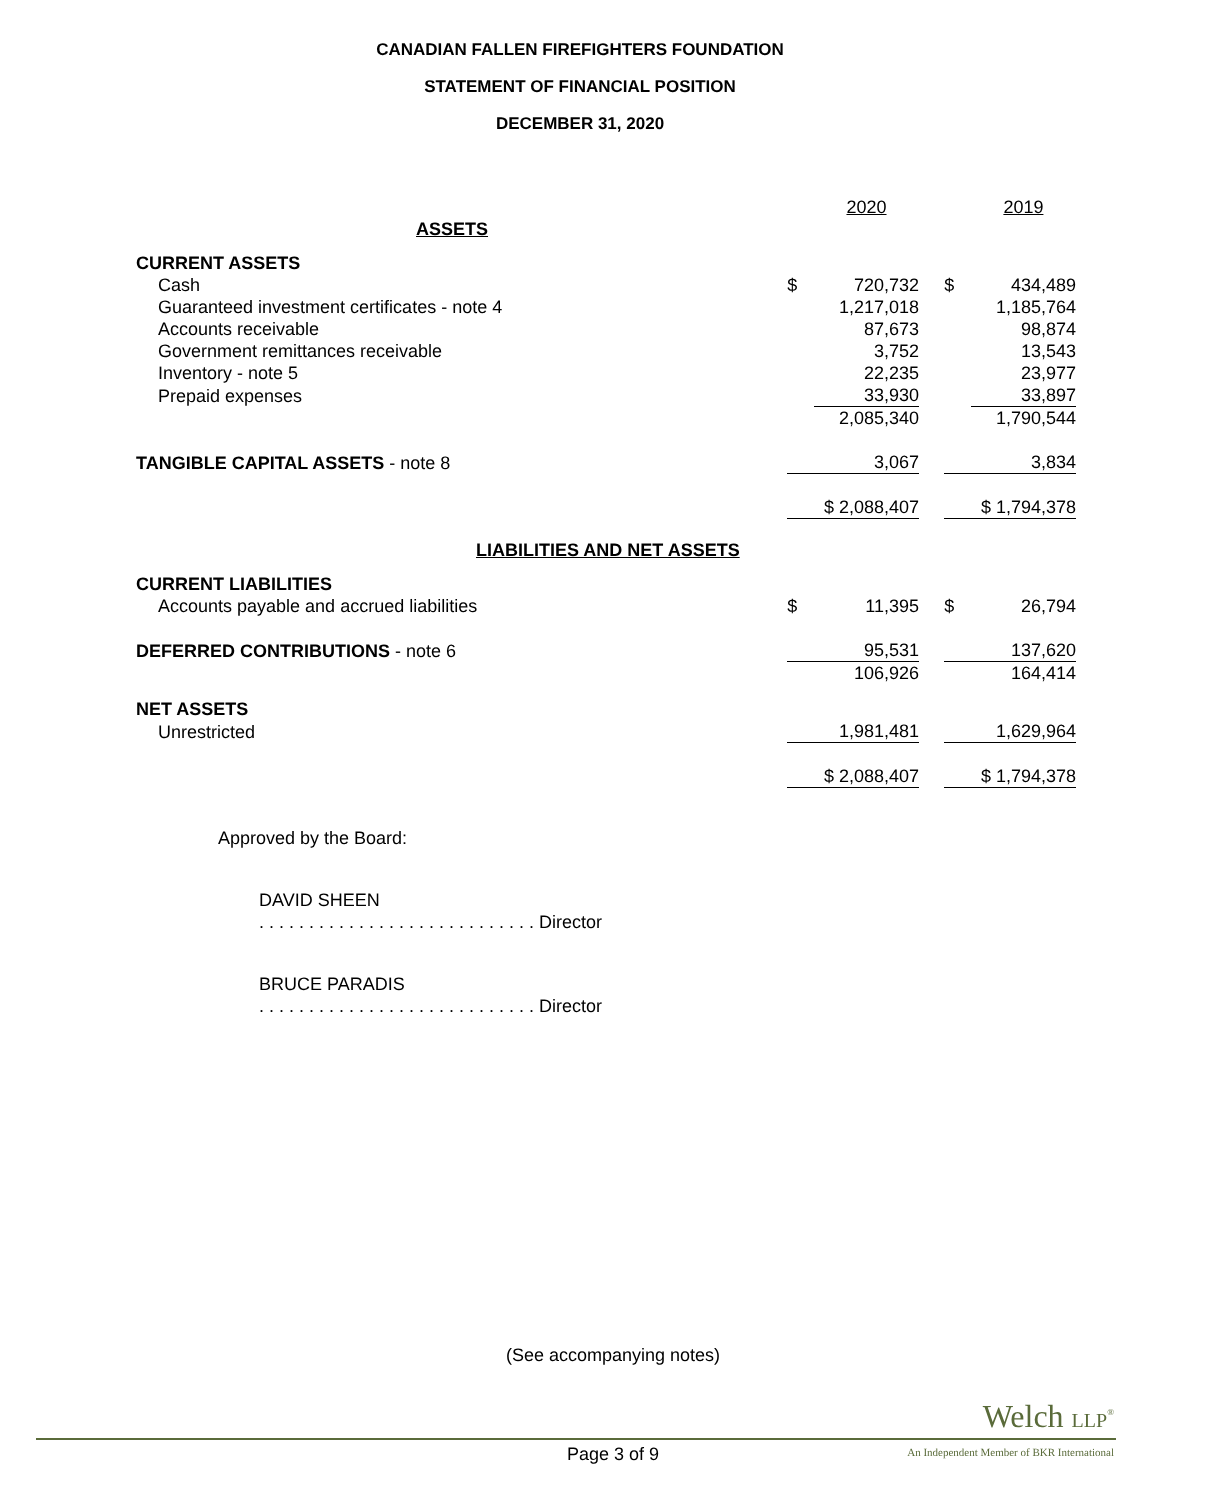CANADIAN FALLEN FIREFIGHTERS FOUNDATION
STATEMENT OF FINANCIAL POSITION
DECEMBER 31, 2020
| | | 2020 | | | 2019 |
| ASSETS | | | | | |
| CURRENT ASSETS | | | | | |
| Cash | $ | 720,732 | | $ | 434,489 |
| Guaranteed investment certificates - note 4 | | 1,217,018 | | | 1,185,764 |
| Accounts receivable | | 87,673 | | | 98,874 |
| Government remittances receivable | | 3,752 | | | 13,543 |
| Inventory - note 5 | | 22,235 | | | 23,977 |
| Prepaid expenses | | 33,930 | | | 33,897 |
| | | 2,085,340 | | | 1,790,544 |
| TANGIBLE CAPITAL ASSETS - note 8 | | 3,067 | | | 3,834 |
| | $ 2,088,407 | | | $ 1,794,378 | |
| LIABILITIES AND NET ASSETS | | | | | |
| CURRENT LIABILITIES | | | | | |
| Accounts payable and accrued liabilities | $ | 11,395 | | $ | 26,794 |
| DEFERRED CONTRIBUTIONS - note 6 | | 95,531 | | | 137,620 |
| | | 106,926 | | | 164,414 |
| NET ASSETS | | | | | |
| Unrestricted | | 1,981,481 | | | 1,629,964 |
| | $ 2,088,407 | | | $ 1,794,378 | |
Approved by the Board:
DAVID SHEEN
. . . . . . . . . . . . . . . . . . . . . . . . . . . . Director
BRUCE PARADIS
. . . . . . . . . . . . . . . . . . . . . . . . . . . . Director
(See accompanying notes)
Welch LLP<sup>®</sup>
Page 3 of 9
An Independent Member of BKR International